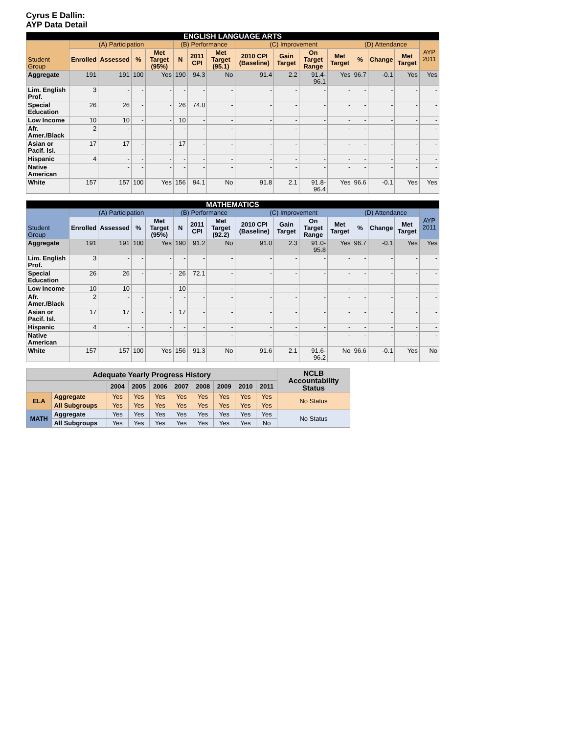Cyrus E Dallin:
AYP Data Detail
| ENGLISH LANGUAGE ARTS | | | | | | | | | | | | | | | |
| --- | --- | --- | --- | --- | --- | --- | --- | --- | --- | --- | --- | --- | --- | --- | --- |
| Student Group | (A) Participation | | | | (B) Performance | | | (C) Improvement | | | | (D) Attendance | | | AYP 2011 |
| | Enrolled | Assessed | % | Met Target (95%) | N | 2011 CPI | Met Target (95.1) | 2010 CPI (Baseline) | Gain Target | On Target Range | Met Target | % | Change | Met Target | |
| Aggregate | 191 | 191 | 100 | Yes | 190 | 94.3 | No | 91.4 | 2.2 | 91.4-96.1 | Yes | 96.7 | -0.1 | Yes | Yes |
| Lim. English Prof. | 3 | - | - | - | - | - | - | - | - | - | - | - | - | - | - |
| Special Education | 26 | 26 | - | - | 26 | 74.0 | - | - | - | - | - | - | - | - | - |
| Low Income | 10 | 10 | - | - | 10 | - | - | - | - | - | - | - | - | - | - |
| Afr. Amer./Black | 2 | - | - | - | - | - | - | - | - | - | - | - | - | - | - |
| Asian or Pacif. Isl. | 17 | 17 | - | - | 17 | - | - | - | - | - | - | - | - | - | - |
| Hispanic | 4 | - | - | - | - | - | - | - | - | - | - | - | - | - | - |
| Native American | | - | - | - | - | - | - | - | - | - | - | - | - | - | - |
| White | 157 | 157 | 100 | Yes | 156 | 94.1 | No | 91.8 | 2.1 | 91.8-96.4 | Yes | 96.6 | -0.1 | Yes | Yes |
| MATHEMATICS | | | | | | | | | | | | | | | |
| --- | --- | --- | --- | --- | --- | --- | --- | --- | --- | --- | --- | --- | --- | --- | --- |
| Student Group | (A) Participation | | | | (B) Performance | | | (C) Improvement | | | | (D) Attendance | | | AYP 2011 |
| | Enrolled | Assessed | % | Met Target (95%) | N | 2011 CPI | Met Target (92.2) | 2010 CPI (Baseline) | Gain Target | On Target Range | Met Target | % | Change | Met Target | |
| Aggregate | 191 | 191 | 100 | Yes | 190 | 91.2 | No | 91.0 | 2.3 | 91.0-95.8 | Yes | 96.7 | -0.1 | Yes | Yes |
| Lim. English Prof. | 3 | - | - | - | - | - | - | - | - | - | - | - | - | - | - |
| Special Education | 26 | 26 | - | - | 26 | 72.1 | - | - | - | - | - | - | - | - | - |
| Low Income | 10 | 10 | - | - | 10 | - | - | - | - | - | - | - | - | - | - |
| Afr. Amer./Black | 2 | - | - | - | - | - | - | - | - | - | - | - | - | - | - |
| Asian or Pacif. Isl. | 17 | 17 | - | - | 17 | - | - | - | - | - | - | - | - | - | - |
| Hispanic | 4 | - | - | - | - | - | - | - | - | - | - | - | - | - | - |
| Native American | | - | - | - | - | - | - | - | - | - | - | - | - | - | - |
| White | 157 | 157 | 100 | Yes | 156 | 91.3 | No | 91.6 | 2.1 | 91.6-96.2 | No | 96.6 | -0.1 | Yes | No |
| Adequate Yearly Progress History | | | | | | | | | | NCLB Accountability Status |
| --- | --- | --- | --- | --- | --- | --- | --- | --- | --- | --- |
| | | 2004 | 2005 | 2006 | 2007 | 2008 | 2009 | 2010 | 2011 | |
| ELA | Aggregate | Yes | Yes | Yes | Yes | Yes | Yes | Yes | Yes | No Status |
| | All Subgroups | Yes | Yes | Yes | Yes | Yes | Yes | Yes | Yes | |
| MATH | Aggregate | Yes | Yes | Yes | Yes | Yes | Yes | Yes | Yes | No Status |
| | All Subgroups | Yes | Yes | Yes | Yes | Yes | Yes | Yes | No | |